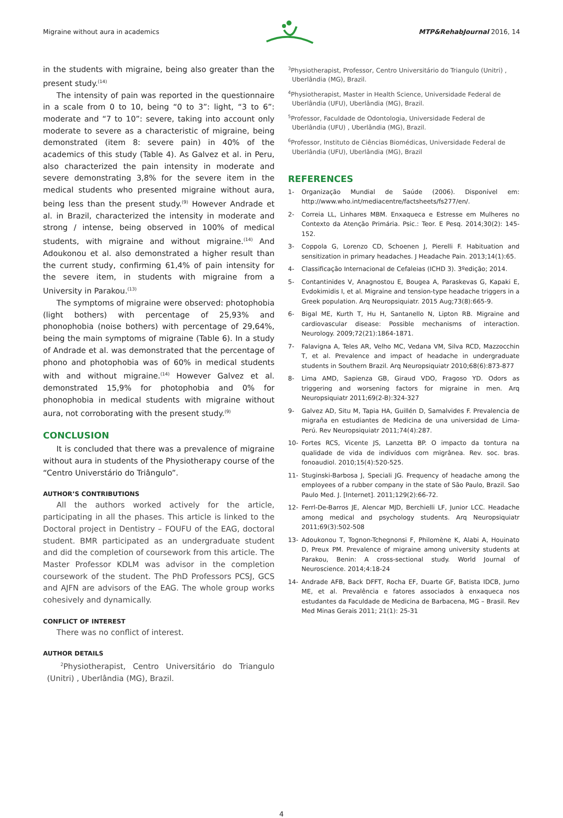Migraine without aura in academics MTP&RehabJournal 2016, 14
in the students with migraine, being also greater than the present study.<sup>(14)</sup>
The intensity of pain was reported in the questionnaire in a scale from 0 to 10, being “0 to 3”: light, “3 to 6”: moderate and “7 to 10”: severe, taking into account only moderate to severe as a characteristic of migraine, being demonstrated (item 8: severe pain) in 40% of the academics of this study (Table 4). As Galvez et al. in Peru, also characterized the pain intensity in moderate and severe demonstrating 3,8% for the severe item in the medical students who presented migraine without aura, being less than the present study.<sup>(9)</sup> However Andrade et al. in Brazil, characterized the intensity in moderate and strong / intense, being observed in 100% of medical students, with migraine and without migraine.<sup>(14)</sup> And Adoukonou et al. also demonstrated a higher result than the current study, confirming 61,4% of pain intensity for the severe item, in students with migraine from a University in Parakou.<sup>(13)</sup>
The symptoms of migraine were observed: photophobia (light bothers) with percentage of 25,93% and phonophobia (noise bothers) with percentage of 29,64%, being the main symptoms of migraine (Table 6). In a study of Andrade et al. was demonstrated that the percentage of phono and photophobia was of 60% in medical students with and without migraine.<sup>(14)</sup> However Galvez et al. demonstrated 15,9% for photophobia and 0% for phonophobia in medical students with migraine without aura, not corroborating with the present study.<sup>(9)</sup>
CONCLUSION
It is concluded that there was a prevalence of migraine without aura in students of the Physiotherapy course of the “Centro Universtário do Triângulo”.
AUTHOR’S CONTRIBUTIONS
All the authors worked actively for the article, participating in all the phases. This article is linked to the Doctoral project in Dentistry – FOUFU of the EAG, doctoral student. BMR participated as an undergraduate student and did the completion of coursework from this article. The Master Professor KDLM was advisor in the completion coursework of the student. The PhD Professors PCSJ, GCS and AJFN are advisors of the EAG. The whole group works cohesively and dynamically.
CONFLICT OF INTEREST
There was no conflict of interest.
AUTHOR DETAILS
<sup>2</sup> Physiotherapist, Centro Universitário do Triangulo (Unitri) , Uberlândia (MG), Brazil.
<sup>3</sup> Physiotherapist, Professor, Centro Universitário do Triangulo (Unitri) , Uberlândia (MG), Brazil.
<sup>4</sup> Physiotherapist, Master in Health Science, Universidade Federal de Uberlândia (UFU), Uberlândia (MG), Brazil.
<sup>5</sup> Professor, Faculdade de Odontologia, Universidade Federal de Uberlândia (UFU) , Uberlândia (MG), Brazil.
<sup>6</sup> Professor, Instituto de Ciências Biomédicas, Universidade Federal de Uberlândia (UFU), Uberlândia (MG), Brazil
REFERENCES
1- Organização Mundial de Saúde (2006). Disponível em: http://www.who.int/mediacentre/factsheets/fs277/en/.
2- Correia LL, Linhares MBM. Enxaqueca e Estresse em Mulheres no Contexto da Atenção Primária. Psic.: Teor. E Pesq. 2014;30(2): 145-152.
3- Coppola G, Lorenzo CD, Schoenen J, Pierelli F. Habituation and sensitization in primary headaches. J Headache Pain. 2013;14(1):65.
4- Classificação Internacional de Cefaleias (ICHD 3). 3ºedição; 2014.
5- Contantinides V, Anagnostou E, Bougea A, Paraskevas G, Kapaki E, Evdokimidis I, et al. Migraine and tension-type headache triggers in a Greek population. Arq Neuropsiquiatr. 2015 Aug;73(8):665-9.
6- Bigal ME, Kurth T, Hu H, Santanello N, Lipton RB. Migraine and cardiovascular disease: Possible mechanisms of interaction. Neurology. 2009;72(21):1864-1871.
7- Falavigna A, Teles AR, Velho MC, Vedana VM, Silva RCD, Mazzocchin T, et al. Prevalence and impact of headache in undergraduate students in Southern Brazil. Arq Neuropsiquiatr 2010;68(6):873-877
8- Lima AMD, Sapienza GB, Giraud VDO, Fragoso YD. Odors as triggering and worsening factors for migraine in men. Arq Neuropsiquiatr 2011;69(2-B):324-327
9- Galvez AD, Situ M, Tapia HA, Guillén D, Samalvides F. Prevalencia de migraña en estudiantes de Medicina de una universidad de Lima- Perú. Rev Neuropsiquiatr 2011;74(4):287.
10- Fortes RCS, Vicente JS, Lanzetta BP. O impacto da tontura na qualidade de vida de indivíduos com migrânea. Rev. soc. bras. fonoaudiol. 2010;15(4):520-525.
11- Stuginski-Barbosa J, Speciali JG. Frequency of headache among the employees of a rubber company in the state of São Paulo, Brazil. Sao Paulo Med. J. [Internet]. 2011;129(2):66-72.
12- Ferrl-De-Barros JE, Alencar MJD, Berchielli LF, Junior LCC. Headache among medical and psychology students. Arq Neuropsiquiatr 2011;69(3):502-508
13- Adoukonou T, Tognon-Tchegnonsi F, Philomène K, Alabi A, Houinato D, Preux PM. Prevalence of migraine among university students at Parakou, Benin: A cross-sectional study. World Journal of Neuroscience. 2014;4:18-24
14- Andrade AFB, Back DFFT, Rocha EF, Duarte GF, Batista IDCB, Jurno ME, et al. Prevalência e fatores associados à enxaqueca nos estudantes da Faculdade de Medicina de Barbacena, MG – Brasil. Rev Med Minas Gerais 2011; 21(1): 25-31
4